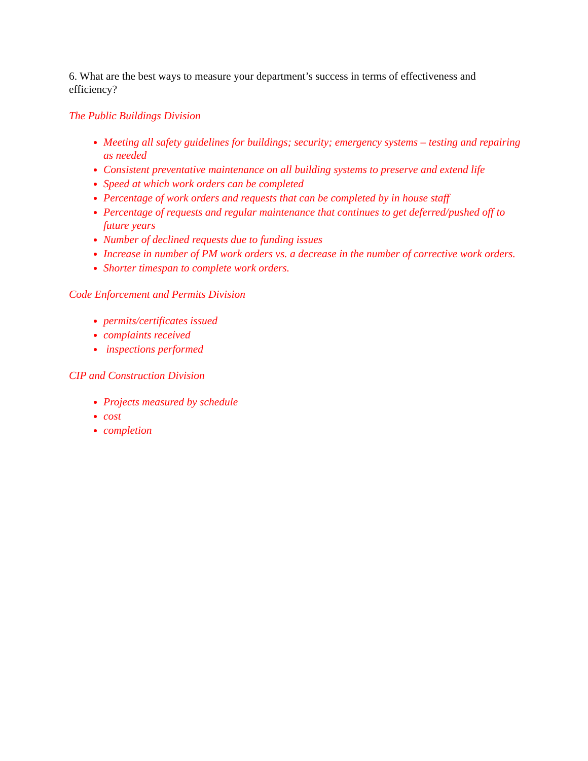6. What are the best ways to measure your department’s success in terms of effectiveness and efficiency?
The Public Buildings Division
Meeting all safety guidelines for buildings; security; emergency systems – testing and repairing as needed
Consistent preventative maintenance on all building systems to preserve and extend life
Speed at which work orders can be completed
Percentage of work orders and requests that can be completed by in house staff
Percentage of requests and regular maintenance that continues to get deferred/pushed off to future years
Number of declined requests due to funding issues
Increase in number of PM work orders vs. a decrease in the number of corrective work orders.
Shorter timespan to complete work orders.
Code Enforcement and Permits Division
permits/certificates issued
complaints received
inspections performed
CIP and Construction Division
Projects measured by schedule
cost
completion